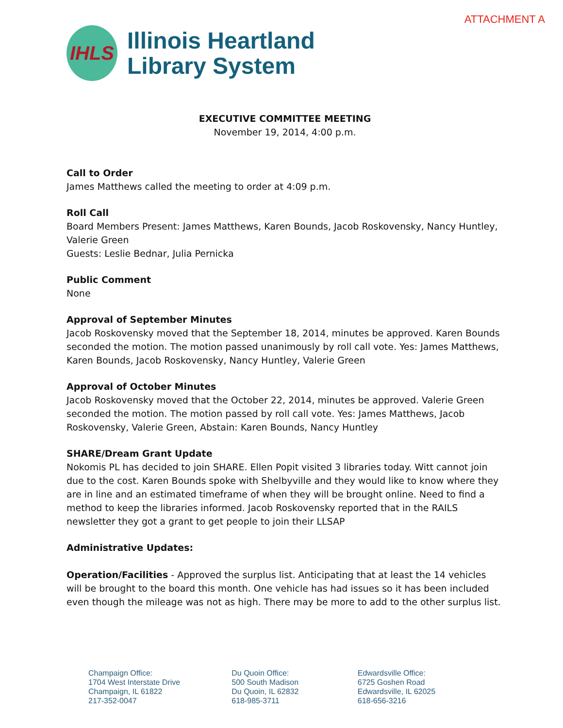ATTACHMENT A
IHLS
Illinois Heartland
Library System
EXECUTIVE COMMITTEE MEETING
November 19, 2014, 4:00 p.m.
Call to Order
James Matthews called the meeting to order at 4:09 p.m.
Roll Call
Board Members Present: James Matthews, Karen Bounds, Jacob Roskovensky, Nancy Huntley, Valerie Green
Guests: Leslie Bednar, Julia Pernicka
Public Comment
None
Approval of September Minutes
Jacob Roskovensky moved that the September 18, 2014, minutes be approved. Karen Bounds seconded the motion. The motion passed unanimously by roll call vote. Yes: James Matthews, Karen Bounds, Jacob Roskovensky, Nancy Huntley, Valerie Green
Approval of October Minutes
Jacob Roskovensky moved that the October 22, 2014, minutes be approved. Valerie Green seconded the motion. The motion passed by roll call vote. Yes: James Matthews, Jacob Roskovensky, Valerie Green, Abstain: Karen Bounds, Nancy Huntley
SHARE/Dream Grant Update
Nokomis PL has decided to join SHARE. Ellen Popit visited 3 libraries today. Witt cannot join due to the cost. Karen Bounds spoke with Shelbyville and they would like to know where they are in line and an estimated timeframe of when they will be brought online. Need to find a method to keep the libraries informed. Jacob Roskovensky reported that in the RAILS newsletter they got a grant to get people to join their LLSAP
Administrative Updates:
Operation/Facilities - Approved the surplus list. Anticipating that at least the 14 vehicles will be brought to the board this month. One vehicle has had issues so it has been included even though the mileage was not as high. There may be more to add to the other surplus list.
Champaign Office:
1704 West Interstate Drive
Champaign, IL 61822
217-352-0047
Du Quoin Office:
500 South Madison
Du Quoin, IL 62832
618-985-3711
Edwardsville Office:
6725 Goshen Road
Edwardsville, IL 62025
618-656-3216